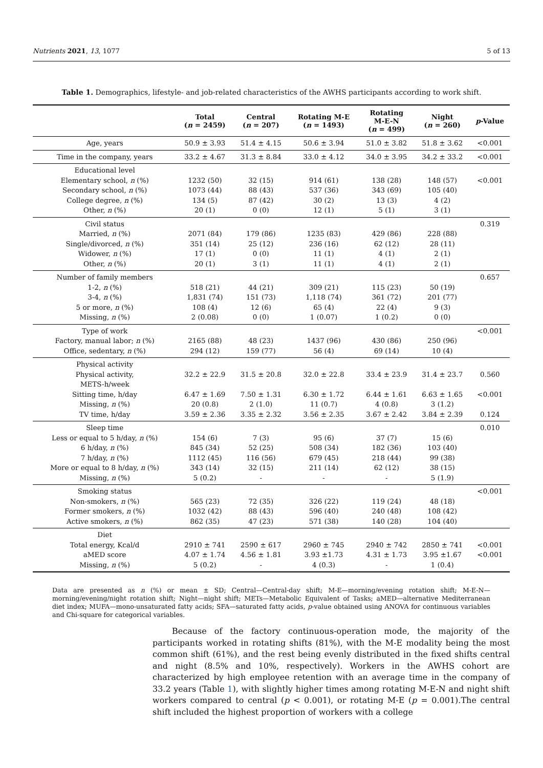Nutrients 2021, 13, 1077 5 of 13
Table 1. Demographics, lifestyle- and job-related characteristics of the AWHS participants according to work shift.
| | Total ( n = 2459) | Central ( n = 207) | Rotating M-E ( n = 1493) | Rotating M-E-N ( n = 499) | Night ( n = 260) | p -Value |
| --- | --- | --- | --- | --- | --- | --- |
| Age, years | 50.9 ± 3.93 | 51.4 ± 4.15 | 50.6 ± 3.94 | 51.0 ± 3.82 | 51.8 ± 3.62 | <0.001 |
| Time in the company, years | 33.2 ± 4.67 | 31.3 ± 8.84 | 33.0 ± 4.12 | 34.0 ± 3.95 | 34.2 ± 33.2 | <0.001 |
| Educational level Elementary school, n (%) Secondary school, n (%) College degree, n (%) Other, n (%) | 1232 (50) 1073 (44) 134 (5) 20 (1) | 32 (15) 88 (43) 87 (42) 0 (0) | 914 (61) 537 (36) 30 (2) 12 (1) | 138 (28) 343 (69) 13 (3) 5 (1) | 148 (57) 105 (40) 4 (2) 3 (1) | <0.001 |
| Civil status Married, n (%) Single/divorced, n (%) Widower, n (%) Other, n (%) | 2071 (84) 351 (14) 17 (1) 20 (1) | 179 (86) 25 (12) 0 (0) 3 (1) | 1235 (83) 236 (16) 11 (1) 11 (1) | 429 (86) 62 (12) 4 (1) 4 (1) | 228 (88) 28 (11) 2 (1) 2 (1) | 0.319 |
| Number of family members 1-2, n (%) 3-4, n (%) 5 or more, n (%) Missing, n (%) | 518 (21) 1,831 (74) 108 (4) 2 (0.08) | 44 (21) 151 (73) 12 (6) 0 (0) | 309 (21) 1,118 (74) 65 (4) 1 (0.07) | 115 (23) 361 (72) 22 (4) 1 (0.2) | 50 (19) 201 (77) 9 (3) 0 (0) | 0.657 |
| Type of work Factory, manual labor; n (%) Office, sedentary, n (%) | 2165 (88) 294 (12) | 48 (23) 159 (77) | 1437 (96) 56 (4) | 430 (86) 69 (14) | 250 (96) 10 (4) | <0.001 |
| Physical activity Physical activity, METS-h/week Sitting time, h/day Missing, n (%) TV time, h/day | 32.2 ± 22.9 6.47 ± 1.69 20 (0.8) 3.59 ± 2.36 | 31.5 ± 20.8 7.50 ± 1.31 2 (1.0) 3.35 ± 2.32 | 32.0 ± 22.8 6.30 ± 1.72 11 (0.7) 3.56 ± 2.35 | 33.4 ± 23.9 6.44 ± 1.61 4 (0.8) 3.67 ± 2.42 | 31.4 ± 23.7 6.63 ± 1.65 3 (1.2) 3.84 ± 2.39 | 0.560 <0.001 0.124 |
| Sleep time Less or equal to 5 h/day, n (%) 6 h/day, n (%) 7 h/day, n (%) More or equal to 8 h/day, n (%) Missing, n (%) | 154 (6) 845 (34) 1112 (45) 343 (14) 5 (0.2) | 7 (3) 52 (25) 116 (56) 32 (15) - | 95 (6) 508 (34) 679 (45) 211 (14) - | 37 (7) 182 (36) 218 (44) 62 (12) - | 15 (6) 103 (40) 99 (38) 38 (15) 5 (1.9) | 0.010 |
| Smoking status Non-smokers, n (%) Former smokers, n (%) Active smokers, n (%) | 565 (23) 1032 (42) 862 (35) | 72 (35) 88 (43) 47 (23) | 326 (22) 596 (40) 571 (38) | 119 (24) 240 (48) 140 (28) | 48 (18) 108 (42) 104 (40) | <0.001 |
| Diet Total energy, Kcal/d aMED score Missing, n (%) | 2910 ± 741 4.07 ± 1.74 5 (0.2) | 2590 ± 617 4.56 ± 1.81 - | 2960 ± 745 3.93 ±1.73 4 (0.3) | 2940 ± 742 4.31 ± 1.73 - | 2850 ± 741 3.95 ±1.67 1 (0.4) | <0.001 <0.001 |
Data are presented as n (%) or mean ± SD; Central—Central-day shift; M-E—morning/evening rotation shift; M-E-N—morning/evening/night rotation shift; Night—night shift; METs—Metabolic Equivalent of Tasks; aMED—alternative Mediterranean diet index; MUFA—mono-unsaturated fatty acids; SFA—saturated fatty acids, p-value obtained using ANOVA for continuous variables and Chi-square for categorical variables.
Because of the factory continuous-operation mode, the majority of the participants worked in rotating shifts (81%), with the M-E modality being the most common shift (61%), and the rest being evenly distributed in the fixed shifts central and night (8.5% and 10%, respectively). Workers in the AWHS cohort are characterized by high employee retention with an average time in the company of 33.2 years (Table 1), with slightly higher times among rotating M-E-N and night shift workers compared to central (p < 0.001), or rotating M-E (p = 0.001).The central shift included the highest proportion of workers with a college